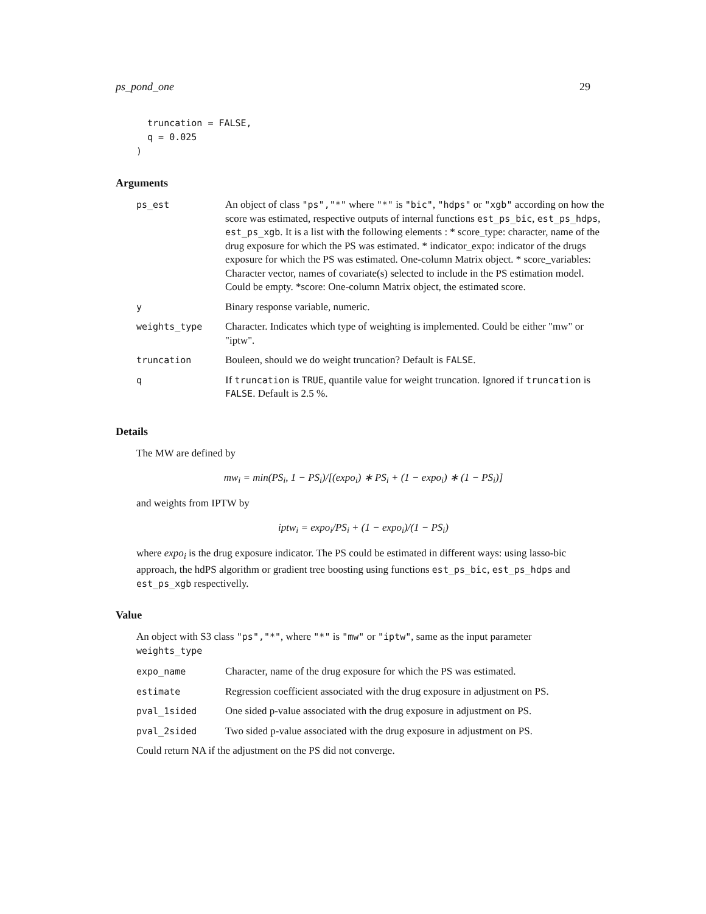ps_pond_one 29
  truncation = FALSE,
  q = 0.025
)
Arguments
| ps_est | An object of class "ps","*" where "*" is "bic" , "hdps" or "xgb" according on how the score was estimated, respective outputs of internal functions est_ps_bic , est_ps_hdps , est_ps_xgb . It is a list with the following elements : * score_type: character, name of the drug exposure for which the PS was estimated. * indicator_expo: indicator of the drugs exposure for which the PS was estimated. One-column Matrix object. * score_variables: Character vector, names of covariate(s) selected to include in the PS estimation model. Could be empty. *score: One-column Matrix object, the estimated score. |
| y | Binary response variable, numeric. |
| weights_type | Character. Indicates which type of weighting is implemented. Could be either "mw" or "iptw". |
| truncation | Bouleen, should we do weight truncation? Default is FALSE . |
| q | If truncation is TRUE , quantile value for weight truncation. Ignored if truncation is FALSE . Default is 2.5 %. |
Details
The MW are defined by
mw<sub>i</sub> = min(PS<sub>i</sub>, 1 − PS<sub>i</sub>)/[(expo<sub>i</sub>) ∗ PS<sub>i</sub> + (1 − expo<sub>i</sub>) ∗ (1 − PS<sub>i</sub>)]
and weights from IPTW by
iptw<sub>i</sub> = expo<sub>i</sub>/PS<sub>i</sub> + (1 − expo<sub>i</sub>)/(1 − PS<sub>i</sub>)
where expo<sub>i</sub> is the drug exposure indicator. The PS could be estimated in different ways: using lasso-bic approach, the hdPS algorithm or gradient tree boosting using functions est_ps_bic, est_ps_hdps and est_ps_xgb respectivelly.
Value
An object with S3 class "ps","*", where "*" is "mw" or "iptw", same as the input parameter weights_type
| expo_name | Character, name of the drug exposure for which the PS was estimated. |
| estimate | Regression coefficient associated with the drug exposure in adjustment on PS. |
| pval_1sided | One sided p-value associated with the drug exposure in adjustment on PS. |
| pval_2sided | Two sided p-value associated with the drug exposure in adjustment on PS. |
Could return NA if the adjustment on the PS did not converge.